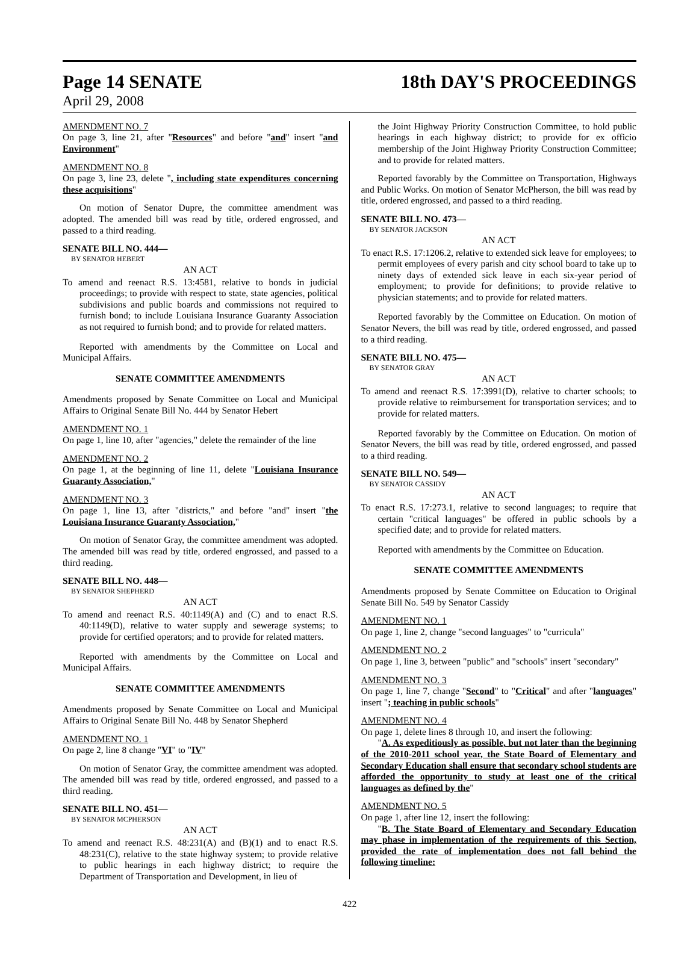Page 14 SENATE 18th DAY'S PROCEEDINGS
April 29, 2008
AMENDMENT NO. 7
On page 3, line 21, after "Resources" and before "and" insert "and Environment"
AMENDMENT NO. 8
On page 3, line 23, delete ", including state expenditures concerning these acquisitions"
On motion of Senator Dupre, the committee amendment was adopted. The amended bill was read by title, ordered engrossed, and passed to a third reading.
SENATE BILL NO. 444—
BY SENATOR HEBERT
AN ACT
To amend and reenact R.S. 13:4581, relative to bonds in judicial proceedings; to provide with respect to state, state agencies, political subdivisions and public boards and commissions not required to furnish bond; to include Louisiana Insurance Guaranty Association as not required to furnish bond; and to provide for related matters.
Reported with amendments by the Committee on Local and Municipal Affairs.
SENATE COMMITTEE AMENDMENTS
Amendments proposed by Senate Committee on Local and Municipal Affairs to Original Senate Bill No. 444 by Senator Hebert
AMENDMENT NO. 1
On page 1, line 10, after "agencies," delete the remainder of the line
AMENDMENT NO. 2
On page 1, at the beginning of line 11, delete "Louisiana Insurance Guaranty Association,"
AMENDMENT NO. 3
On page 1, line 13, after "districts," and before "and" insert "the Louisiana Insurance Guaranty Association,"
On motion of Senator Gray, the committee amendment was adopted. The amended bill was read by title, ordered engrossed, and passed to a third reading.
SENATE BILL NO. 448—
BY SENATOR SHEPHERD
AN ACT
To amend and reenact R.S. 40:1149(A) and (C) and to enact R.S. 40:1149(D), relative to water supply and sewerage systems; to provide for certified operators; and to provide for related matters.
Reported with amendments by the Committee on Local and Municipal Affairs.
SENATE COMMITTEE AMENDMENTS
Amendments proposed by Senate Committee on Local and Municipal Affairs to Original Senate Bill No. 448 by Senator Shepherd
AMENDMENT NO. 1
On page 2, line 8 change "VI" to "IV"
On motion of Senator Gray, the committee amendment was adopted. The amended bill was read by title, ordered engrossed, and passed to a third reading.
SENATE BILL NO. 451—
BY SENATOR MCPHERSON
AN ACT
To amend and reenact R.S. 48:231(A) and (B)(1) and to enact R.S. 48:231(C), relative to the state highway system; to provide relative to public hearings in each highway district; to require the Department of Transportation and Development, in lieu of
the Joint Highway Priority Construction Committee, to hold public hearings in each highway district; to provide for ex officio membership of the Joint Highway Priority Construction Committee; and to provide for related matters.
Reported favorably by the Committee on Transportation, Highways and Public Works. On motion of Senator McPherson, the bill was read by title, ordered engrossed, and passed to a third reading.
SENATE BILL NO. 473—
BY SENATOR JACKSON
AN ACT
To enact R.S. 17:1206.2, relative to extended sick leave for employees; to permit employees of every parish and city school board to take up to ninety days of extended sick leave in each six-year period of employment; to provide for definitions; to provide relative to physician statements; and to provide for related matters.
Reported favorably by the Committee on Education. On motion of Senator Nevers, the bill was read by title, ordered engrossed, and passed to a third reading.
SENATE BILL NO. 475—
BY SENATOR GRAY
AN ACT
To amend and reenact R.S. 17:3991(D), relative to charter schools; to provide relative to reimbursement for transportation services; and to provide for related matters.
Reported favorably by the Committee on Education. On motion of Senator Nevers, the bill was read by title, ordered engrossed, and passed to a third reading.
SENATE BILL NO. 549—
BY SENATOR CASSIDY
AN ACT
To enact R.S. 17:273.1, relative to second languages; to require that certain "critical languages" be offered in public schools by a specified date; and to provide for related matters.
Reported with amendments by the Committee on Education.
SENATE COMMITTEE AMENDMENTS
Amendments proposed by Senate Committee on Education to Original Senate Bill No. 549 by Senator Cassidy
AMENDMENT NO. 1
On page 1, line 2, change "second languages" to "curricula"
AMENDMENT NO. 2
On page 1, line 3, between "public" and "schools" insert "secondary"
AMENDMENT NO. 3
On page 1, line 7, change "Second" to "Critical" and after "languages" insert "; teaching in public schools"
AMENDMENT NO. 4
On page 1, delete lines 8 through 10, and insert the following:
"A. As expeditiously as possible, but not later than the beginning of the 2010-2011 school year, the State Board of Elementary and Secondary Education shall ensure that secondary school students are afforded the opportunity to study at least one of the critical languages as defined by the"
AMENDMENT NO. 5
On page 1, after line 12, insert the following:
"B. The State Board of Elementary and Secondary Education may phase in implementation of the requirements of this Section, provided the rate of implementation does not fall behind the following timeline:
422